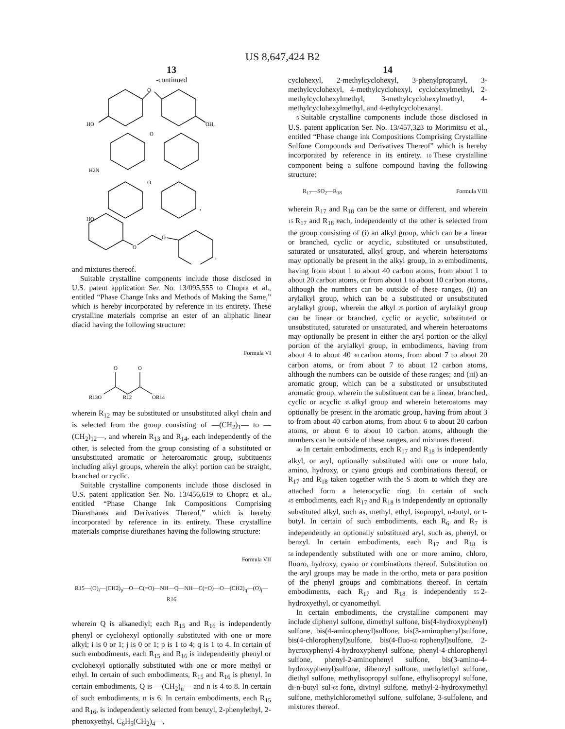US 8,647,424 B2
13
-continued
O
HO
OH,
O
H2N
O
HO
,
O
O
,
and mixtures thereof.
Suitable crystalline components include those disclosed in U.S. patent application Ser. No. 13/095,555 to Chopra et al., entitled “Phase Change Inks and Methods of Making the Same,” which is hereby incorporated by reference in its entirety. These crystalline materials comprise an ester of an aliphatic linear diacid having the following structure:
Formula VI
O
O
R13O
R12
OR14
wherein R<sub>12</sub> may be substituted or unsubstituted alkyl chain and is selected from the group consisting of —(CH<sub>2</sub>)<sub>1</sub>— to —(CH<sub>2</sub>)<sub>12</sub>—, and wherein R<sub>13</sub> and R<sub>14</sub>, each independently of the other, is selected from the group consisting of a substituted or unsubstituted aromatic or heteroaromatic group, subtituents including alkyl groups, wherein the alkyl portion can be straight, branched or cyclic.
Suitable crystalline components include those disclosed in U.S. patent application Ser. No. 13/456,619 to Chopra et al., entitled “Phase Change Ink Compositions Comprising Diurethanes and Derivatives Thereof,” which is hereby incorporated by reference in its entirety. These crystalline materials comprise diurethanes having the following structure:
Formula VII
R15—(O)<sub>i</sub>—(CH2)<sub>p</sub>—O—C(=O)—NH—Q—NH—C(=O)—O—(CH2)<sub>q</sub>—(O)<sub>j</sub>—R16
wherein Q is alkanediyl; each R<sub>15</sub> and R<sub>16</sub> is independently phenyl or cyclohexyl optionally substituted with one or more alkyl; i is 0 or 1; j is 0 or 1; p is 1 to 4; q is 1 to 4. In certain of such embodiments, each R<sub>15</sub> and R<sub>16</sub> is independently phenyl or cyclohexyl optionally substituted with one or more methyl or ethyl. In certain of such embodiments, R<sub>15</sub> and R<sub>16</sub> is phenyl. In certain embodiments, Q is —(CH<sub>2</sub>)<sub>n</sub>— and n is 4 to 8. In certain of such embodiments, n is 6. In certain embodiments, each R<sub>15</sub> and R<sub>16</sub>, is independently selected from benzyl, 2-phenylethyl, 2-phenoxyethyl, C<sub>6</sub>H<sub>5</sub>(CH<sub>2</sub>)<sub>4</sub>—,
14
cyclohexyl, 2-methylcyclohexyl, 3-phenylpropanyl, 3-methylcyclohexyl, 4-methylcyclohexyl, cyclohexylmethyl, 2-methylcyclohexylmethyl, 3-methylcyclohexylmethyl, 4-methylcyclohexylmethyl, and 4-ethylcyclohexanyl.
5 Suitable crystalline components include those disclosed in U.S. patent application Ser. No. 13/457,323 to Morimitsu et al., entitled “Phase change ink Compositions Comprising Crystalline Sulfone Compounds and Derivatives Thereof” which is hereby incorporated by reference in its entirety. 10 These crystalline component being a sulfone compound having the following structure:
R<sub>17</sub>—SO<sub>2</sub>—R<sub>18</sub> Formula VIII
wherein R<sub>17</sub> and R<sub>18</sub> can be the same or different, and wherein 15 R<sub>17</sub> and R<sub>18</sub> each, independently of the other is selected from the group consisting of (i) an alkyl group, which can be a linear or branched, cyclic or acyclic, substituted or unsubstituted, saturated or unsaturated, alkyl group, and wherein heteroatoms may optionally be present in the alkyl group, in 20 embodiments, having from about 1 to about 40 carbon atoms, from about 1 to about 20 carbon atoms, or from about 1 to about 10 carbon atoms, although the numbers can be outside of these ranges, (ii) an arylalkyl group, which can be a substituted or unsubstituted arylalkyl group, wherein the alkyl 25 portion of arylalkyl group can be linear or branched, cyclic or acyclic, substituted or unsubstituted, saturated or unsaturated, and wherein heteroatoms may optionally be present in either the aryl portion or the alkyl portion of the arylalkyl group, in embodiments, having from about 4 to about 40 30 carbon atoms, from about 7 to about 20 carbon atoms, or from about 7 to about 12 carbon atoms, although the numbers can be outside of these ranges; and (iii) an aromatic group, which can be a substituted or unsubstituted aromatic group, wherein the substituent can be a linear, branched, cyclic or acyclic 35 alkyl group and wherein heteroatoms may optionally be present in the aromatic group, having from about 3 to from about 40 carbon atoms, from about 6 to about 20 carbon atoms, or about 6 to about 10 carbon atoms, although the numbers can be outside of these ranges, and mixtures thereof.
40 In certain embodiments, each R<sub>17</sub> and R<sub>18</sub> is independently alkyl, or aryl, optionally substituted with one or more halo, amino, hydroxy, or cyano groups and combinations thereof, or R<sub>17</sub> and R<sub>18</sub> taken together with the S atom to which they are attached form a heterocyclic ring. In certain of such 45 embodiments, each R<sub>17</sub> and R<sub>18</sub> is independently an optionally substituted alkyl, such as, methyl, ethyl, isopropyl, n-butyl, or t-butyl. In certain of such embodiments, each R<sub>6</sub> and R<sub>7</sub> is independently an optionally substituted aryl, such as, phenyl, or benzyl. In certain embodiments, each R<sub>17</sub> and R<sub>18</sub> is 50 independently substituted with one or more amino, chloro, fluoro, hydroxy, cyano or combinations thereof. Substitution on the aryl groups may be made in the ortho, meta or para position of the phenyl groups and combinations thereof. In certain embodiments, each R<sub>17</sub> and R<sub>18</sub> is independently 55 2-hydroxyethyl, or cyanomethyl.
In certain embodiments, the crystalline component may include diphenyl sulfone, dimethyl sulfone, bis(4-hydroxyphenyl) sulfone, bis(4-aminophenyl)sulfone, bis(3-aminophenyl)sulfone, bis(4-chlorophenyl)sulfone, bis(4-fluo-60 rophenyl)sulfone, 2-hycroxyphenyl-4-hydroxyphenyl sulfone, phenyl-4-chlorophenyl sulfone, phenyl-2-aminophenyl sulfone, bis(3-amino-4-hydroxyphenyl)sulfone, dibenzyl sulfone, methylethyl sulfone, diethyl sulfone, methylisopropyl sulfone, ethylisopropyl sulfone, di-n-butyl sul-65 fone, divinyl sulfone, methyl-2-hydroxymethyl sulfone, methylchloromethyl sulfone, sulfolane, 3-sulfolene, and mixtures thereof.